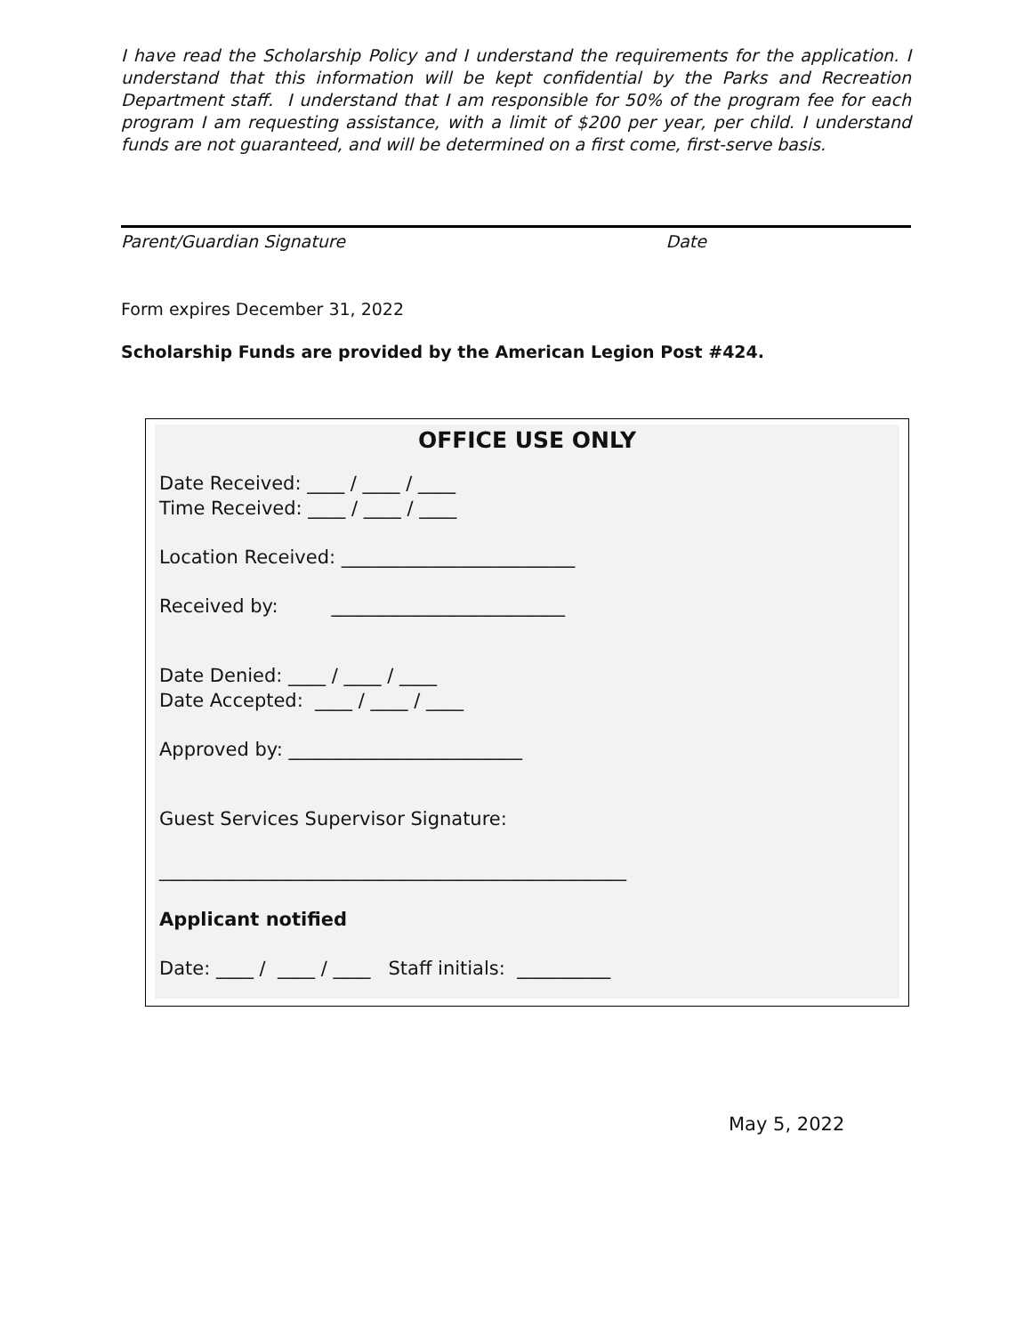I have read the Scholarship Policy and I understand the requirements for the application. I understand that this information will be kept confidential by the Parks and Recreation Department staff. I understand that I am responsible for 50% of the program fee for each program I am requesting assistance, with a limit of $200 per year, per child. I understand funds are not guaranteed, and will be determined on a first come, first-serve basis.
Parent/Guardian Signature Date
Form expires December 31, 2022
Scholarship Funds are provided by the American Legion Post #424.
OFFICE USE ONLY
Date Received: ____ / ____ / ____
Time Received: ____ / ____ / ____
Location Received: _________________________
Received by: _________________________
Date Denied: ____ / ____ / ____
Date Accepted: ____ / ____ / ____
Approved by: _________________________
Guest Services Supervisor Signature:
__________________________________________________
Applicant notified
Date: ____ / ____ / ____ Staff initials: __________
May 5, 2022